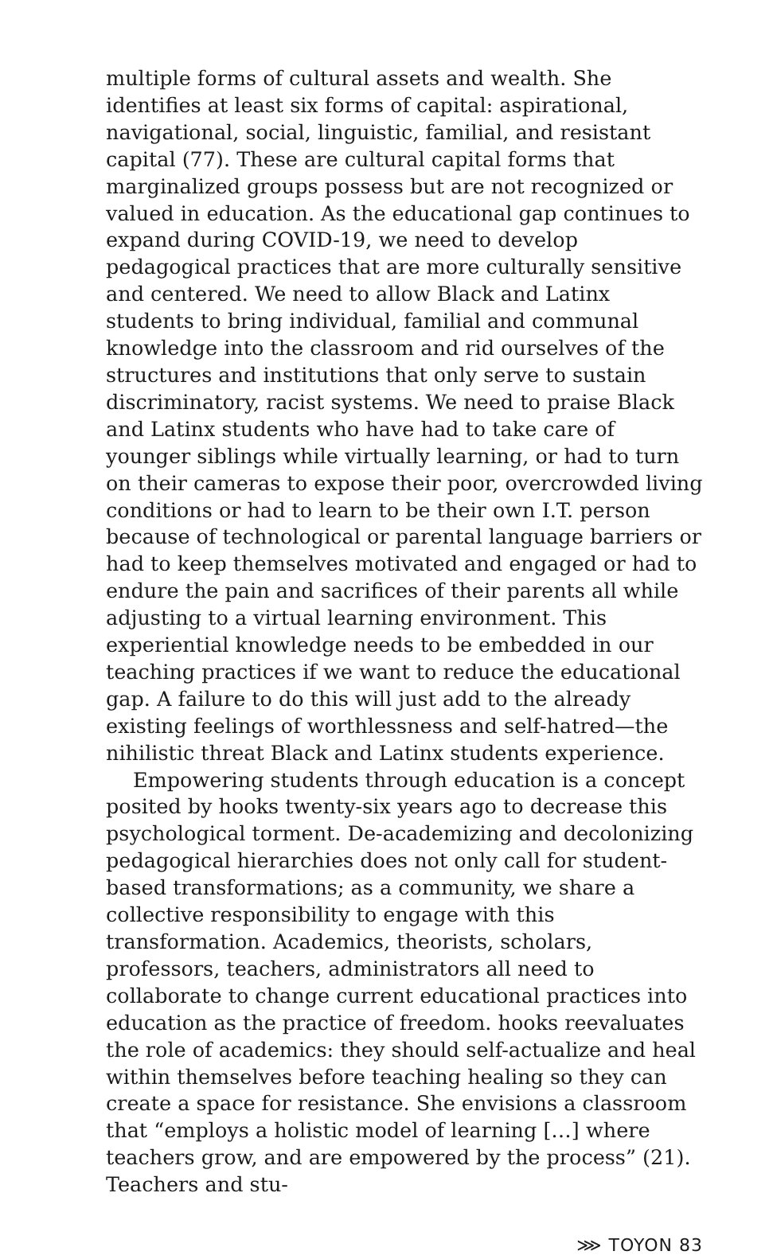multiple forms of cultural assets and wealth. She identifies at least six forms of capital: aspirational, navigational, social, linguistic, familial, and resistant capital (77). These are cultural capital forms that marginalized groups possess but are not recognized or valued in education. As the educational gap continues to expand during COVID-19, we need to develop pedagogical practices that are more culturally sensitive and centered. We need to allow Black and Latinx students to bring individual, familial and communal knowledge into the classroom and rid ourselves of the structures and institutions that only serve to sustain discriminatory, racist systems. We need to praise Black and Latinx students who have had to take care of younger siblings while virtually learning, or had to turn on their cameras to expose their poor, overcrowded living conditions or had to learn to be their own I.T. person because of technological or parental language barriers or had to keep themselves motivated and engaged or had to endure the pain and sacrifices of their parents all while adjusting to a virtual learning environment. This experiential knowledge needs to be embedded in our teaching practices if we want to reduce the educational gap. A failure to do this will just add to the already existing feelings of worthlessness and self-hatred—the nihilistic threat Black and Latinx students experience.
Empowering students through education is a concept posited by hooks twenty-six years ago to decrease this psychological torment. De-academizing and decolonizing pedagogical hierarchies does not only call for student-based transformations; as a community, we share a collective responsibility to engage with this transformation. Academics, theorists, scholars, professors, teachers, administrators all need to collaborate to change current educational practices into education as the practice of freedom. hooks reevaluates the role of academics: they should self-actualize and heal within themselves before teaching healing so they can create a space for resistance. She envisions a classroom that “employs a holistic model of learning […] where teachers grow, and are empowered by the process” (21). Teachers and stu-
⋙ TOYON 83